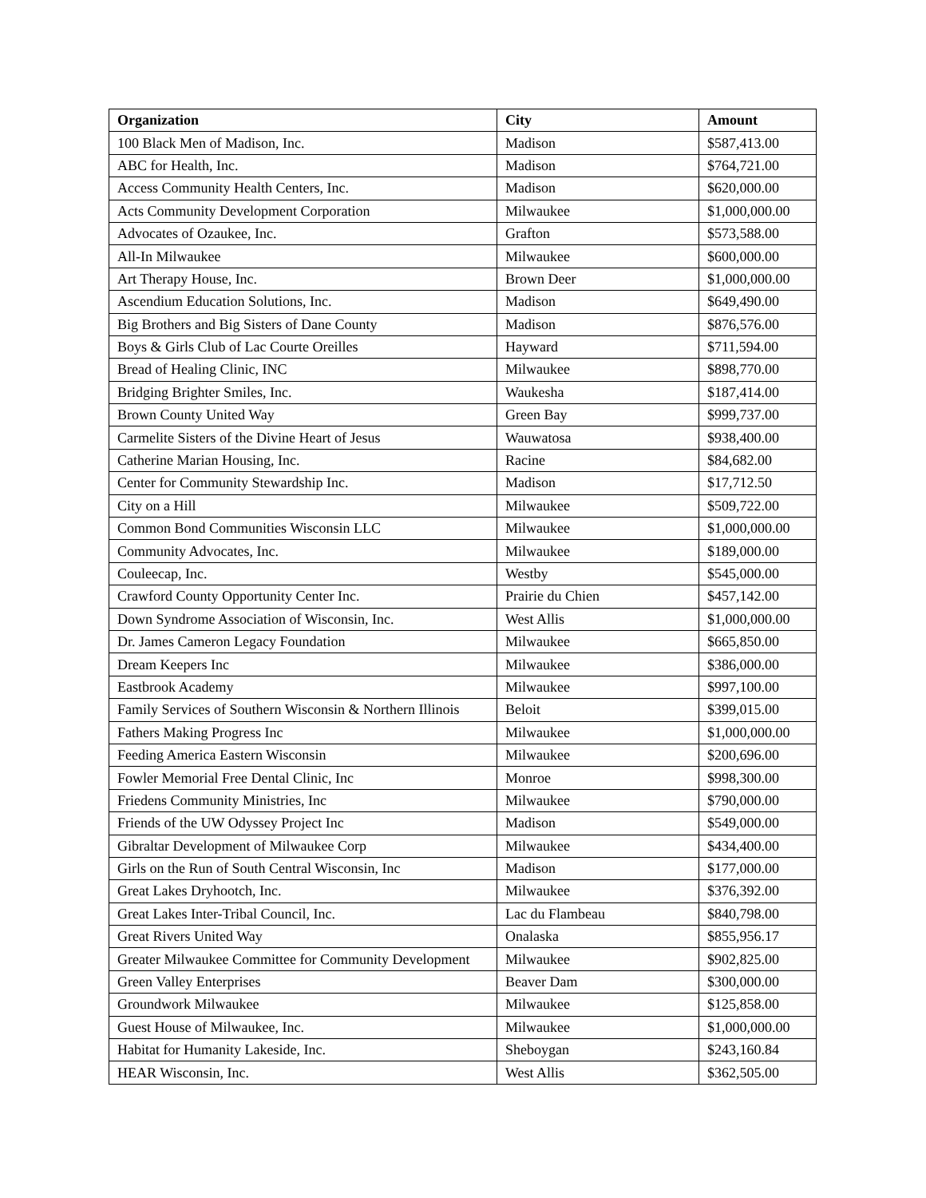| Organization | City | Amount |
| --- | --- | --- |
| 100 Black Men of Madison, Inc. | Madison | $587,413.00 |
| ABC for Health, Inc. | Madison | $764,721.00 |
| Access Community Health Centers, Inc. | Madison | $620,000.00 |
| Acts Community Development Corporation | Milwaukee | $1,000,000.00 |
| Advocates of Ozaukee, Inc. | Grafton | $573,588.00 |
| All-In Milwaukee | Milwaukee | $600,000.00 |
| Art Therapy House, Inc. | Brown Deer | $1,000,000.00 |
| Ascendium Education Solutions, Inc. | Madison | $649,490.00 |
| Big Brothers and Big Sisters of Dane County | Madison | $876,576.00 |
| Boys & Girls Club of Lac Courte Oreilles | Hayward | $711,594.00 |
| Bread of Healing Clinic, INC | Milwaukee | $898,770.00 |
| Bridging Brighter Smiles, Inc. | Waukesha | $187,414.00 |
| Brown County United Way | Green Bay | $999,737.00 |
| Carmelite Sisters of the Divine Heart of Jesus | Wauwatosa | $938,400.00 |
| Catherine Marian Housing, Inc. | Racine | $84,682.00 |
| Center for Community Stewardship Inc. | Madison | $17,712.50 |
| City on a Hill | Milwaukee | $509,722.00 |
| Common Bond Communities Wisconsin LLC | Milwaukee | $1,000,000.00 |
| Community Advocates, Inc. | Milwaukee | $189,000.00 |
| Couleecap, Inc. | Westby | $545,000.00 |
| Crawford County Opportunity Center Inc. | Prairie du Chien | $457,142.00 |
| Down Syndrome Association of Wisconsin, Inc. | West Allis | $1,000,000.00 |
| Dr. James Cameron Legacy Foundation | Milwaukee | $665,850.00 |
| Dream Keepers Inc | Milwaukee | $386,000.00 |
| Eastbrook Academy | Milwaukee | $997,100.00 |
| Family Services of Southern Wisconsin & Northern Illinois | Beloit | $399,015.00 |
| Fathers Making Progress Inc | Milwaukee | $1,000,000.00 |
| Feeding America Eastern Wisconsin | Milwaukee | $200,696.00 |
| Fowler Memorial Free Dental Clinic, Inc | Monroe | $998,300.00 |
| Friedens Community Ministries, Inc | Milwaukee | $790,000.00 |
| Friends of the UW Odyssey Project Inc | Madison | $549,000.00 |
| Gibraltar Development of Milwaukee Corp | Milwaukee | $434,400.00 |
| Girls on the Run of South Central Wisconsin, Inc | Madison | $177,000.00 |
| Great Lakes Dryhootch, Inc. | Milwaukee | $376,392.00 |
| Great Lakes Inter-Tribal Council, Inc. | Lac du Flambeau | $840,798.00 |
| Great Rivers United Way | Onalaska | $855,956.17 |
| Greater Milwaukee Committee for Community Development | Milwaukee | $902,825.00 |
| Green Valley Enterprises | Beaver Dam | $300,000.00 |
| Groundwork Milwaukee | Milwaukee | $125,858.00 |
| Guest House of Milwaukee, Inc. | Milwaukee | $1,000,000.00 |
| Habitat for Humanity Lakeside, Inc. | Sheboygan | $243,160.84 |
| HEAR Wisconsin, Inc. | West Allis | $362,505.00 |